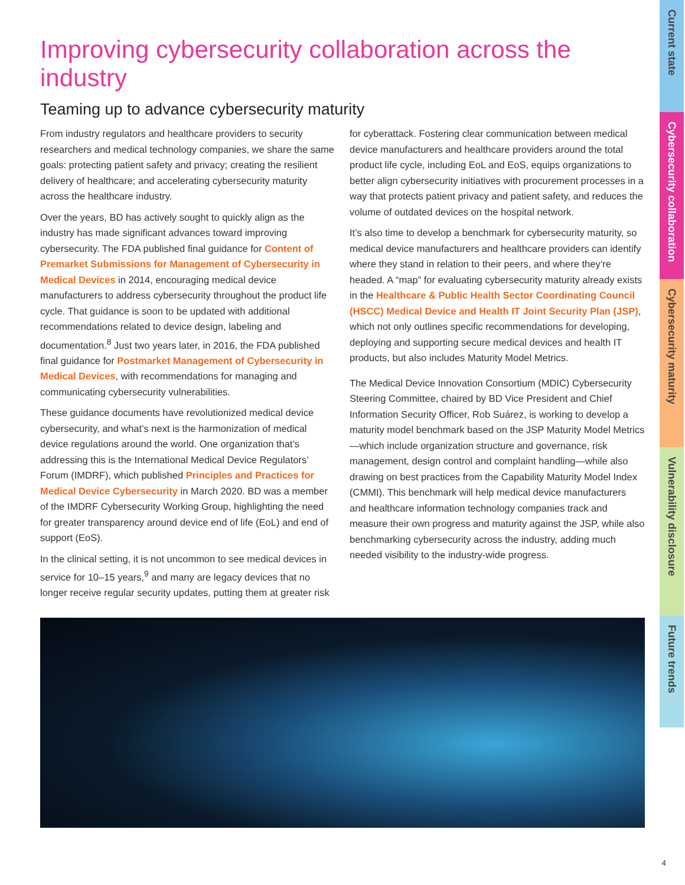Current state
Cybersecurity collaboration
Cybersecurity maturity
Vulnerability disclosure
Future trends
Improving cybersecurity collaboration across the industry
Teaming up to advance cybersecurity maturity
From industry regulators and healthcare providers to security researchers and medical technology companies, we share the same goals: protecting patient safety and privacy; creating the resilient delivery of healthcare; and accelerating cybersecurity maturity across the healthcare industry.
Over the years, BD has actively sought to quickly align as the industry has made significant advances toward improving cybersecurity. The FDA published final guidance for Content of Premarket Submissions for Management of Cybersecurity in Medical Devices in 2014, encouraging medical device manufacturers to address cybersecurity throughout the product life cycle. That guidance is soon to be updated with additional recommendations related to device design, labeling and documentation.<sup>8</sup> Just two years later, in 2016, the FDA published final guidance for Postmarket Management of Cybersecurity in Medical Devices, with recommendations for managing and communicating cybersecurity vulnerabilities.
These guidance documents have revolutionized medical device cybersecurity, and what’s next is the harmonization of medical device regulations around the world. One organization that’s addressing this is the International Medical Device Regulators’ Forum (IMDRF), which published Principles and Practices for Medical Device Cybersecurity in March 2020. BD was a member of the IMDRF Cybersecurity Working Group, highlighting the need for greater transparency around device end of life (EoL) and end of support (EoS).
In the clinical setting, it is not uncommon to see medical devices in service for 10–15 years,<sup>9</sup> and many are legacy devices that no longer receive regular security updates, putting them at greater risk
for cyberattack. Fostering clear communication between medical device manufacturers and healthcare providers around the total product life cycle, including EoL and EoS, equips organizations to better align cybersecurity initiatives with procurement processes in a way that protects patient privacy and patient safety, and reduces the volume of outdated devices on the hospital network.
It’s also time to develop a benchmark for cybersecurity maturity, so medical device manufacturers and healthcare providers can identify where they stand in relation to their peers, and where they’re headed. A “map” for evaluating cybersecurity maturity already exists in the Healthcare & Public Health Sector Coordinating Council (HSCC) Medical Device and Health IT Joint Security Plan (JSP), which not only outlines specific recommendations for developing, deploying and supporting secure medical devices and health IT products, but also includes Maturity Model Metrics.
The Medical Device Innovation Consortium (MDIC) Cybersecurity Steering Committee, chaired by BD Vice President and Chief Information Security Officer, Rob Suárez, is working to develop a maturity model benchmark based on the JSP Maturity Model Metrics—which include organization structure and governance, risk management, design control and complaint handling—while also drawing on best practices from the Capability Maturity Model Index (CMMI). This benchmark will help medical device manufacturers and healthcare information technology companies track and measure their own progress and maturity against the JSP, while also benchmarking cybersecurity across the industry, adding much needed visibility to the industry-wide progress.
4